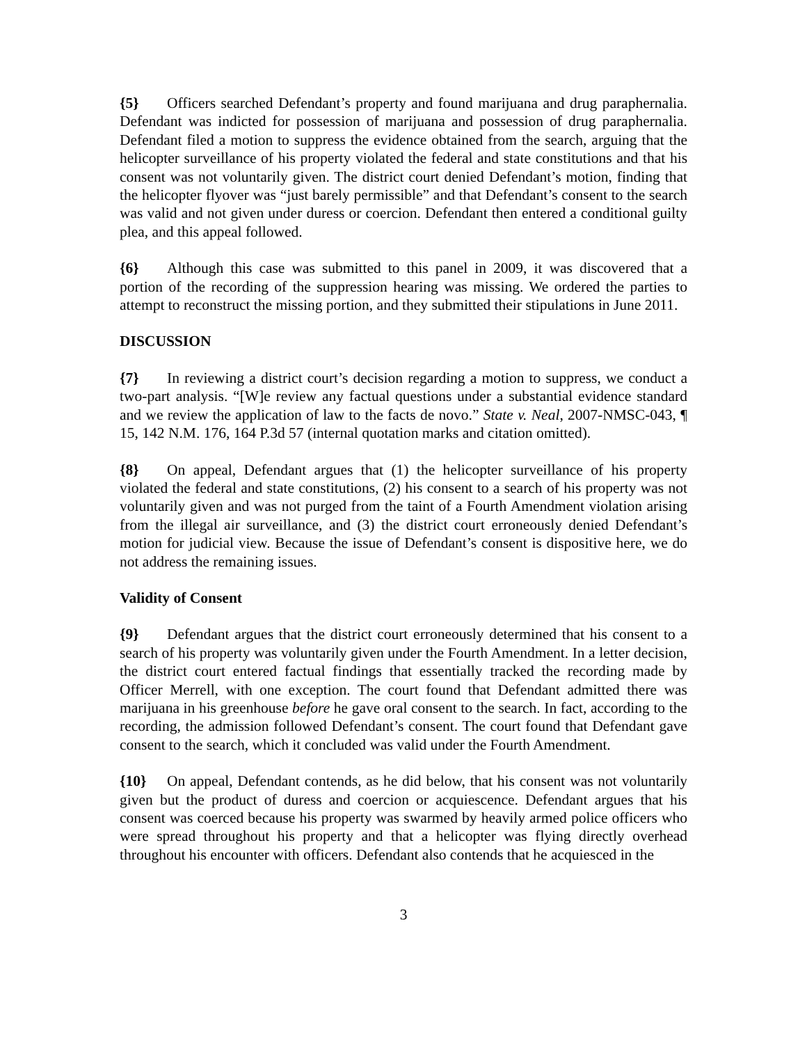{5} Officers searched Defendant’s property and found marijuana and drug paraphernalia. Defendant was indicted for possession of marijuana and possession of drug paraphernalia. Defendant filed a motion to suppress the evidence obtained from the search, arguing that the helicopter surveillance of his property violated the federal and state constitutions and that his consent was not voluntarily given. The district court denied Defendant’s motion, finding that the helicopter flyover was “just barely permissible” and that Defendant’s consent to the search was valid and not given under duress or coercion. Defendant then entered a conditional guilty plea, and this appeal followed.
{6} Although this case was submitted to this panel in 2009, it was discovered that a portion of the recording of the suppression hearing was missing. We ordered the parties to attempt to reconstruct the missing portion, and they submitted their stipulations in June 2011.
DISCUSSION
{7} In reviewing a district court’s decision regarding a motion to suppress, we conduct a two-part analysis. “[W]e review any factual questions under a substantial evidence standard and we review the application of law to the facts de novo.” State v. Neal, 2007-NMSC-043, ¶ 15, 142 N.M. 176, 164 P.3d 57 (internal quotation marks and citation omitted).
{8} On appeal, Defendant argues that (1) the helicopter surveillance of his property violated the federal and state constitutions, (2) his consent to a search of his property was not voluntarily given and was not purged from the taint of a Fourth Amendment violation arising from the illegal air surveillance, and (3) the district court erroneously denied Defendant’s motion for judicial view. Because the issue of Defendant’s consent is dispositive here, we do not address the remaining issues.
Validity of Consent
{9} Defendant argues that the district court erroneously determined that his consent to a search of his property was voluntarily given under the Fourth Amendment. In a letter decision, the district court entered factual findings that essentially tracked the recording made by Officer Merrell, with one exception. The court found that Defendant admitted there was marijuana in his greenhouse before he gave oral consent to the search. In fact, according to the recording, the admission followed Defendant’s consent. The court found that Defendant gave consent to the search, which it concluded was valid under the Fourth Amendment.
{10} On appeal, Defendant contends, as he did below, that his consent was not voluntarily given but the product of duress and coercion or acquiescence. Defendant argues that his consent was coerced because his property was swarmed by heavily armed police officers who were spread throughout his property and that a helicopter was flying directly overhead throughout his encounter with officers. Defendant also contends that he acquiesced in the
3